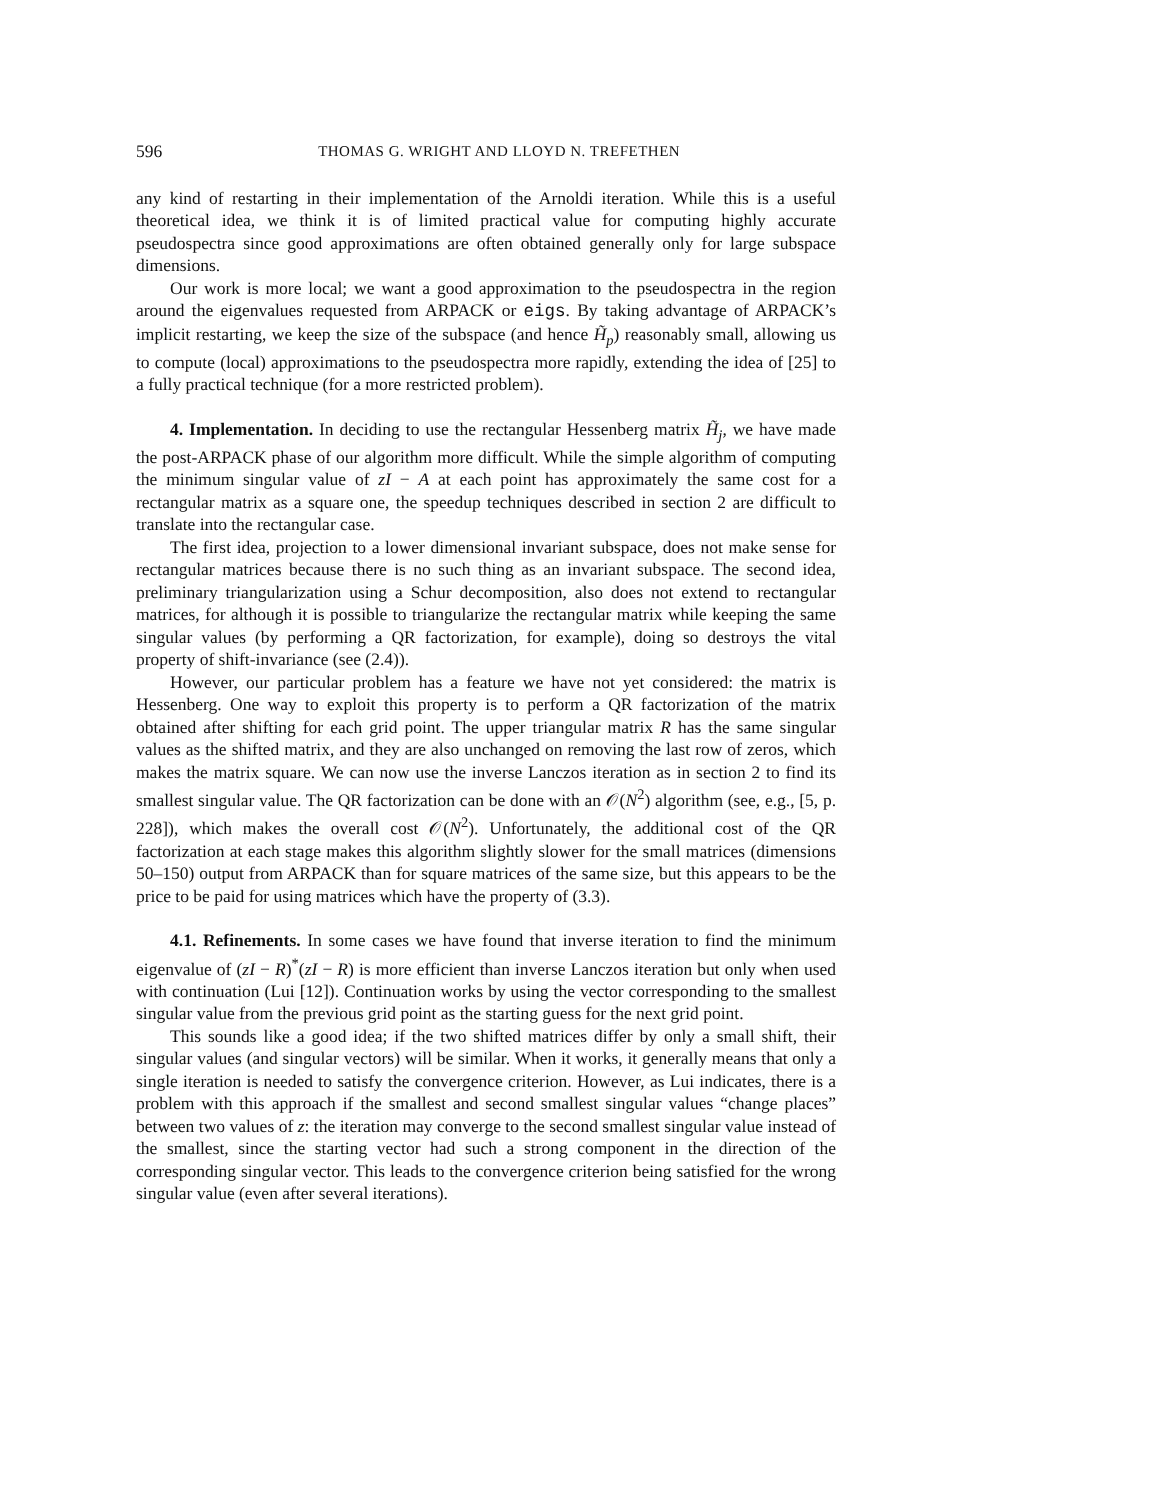596 THOMAS G. WRIGHT AND LLOYD N. TREFETHEN
any kind of restarting in their implementation of the Arnoldi iteration. While this is a useful theoretical idea, we think it is of limited practical value for computing highly accurate pseudospectra since good approximations are often obtained generally only for large subspace dimensions.
Our work is more local; we want a good approximation to the pseudospectra in the region around the eigenvalues requested from ARPACK or eigs. By taking advantage of ARPACK’s implicit restarting, we keep the size of the subspace (and hence H̃<sub>p</sub>) reasonably small, allowing us to compute (local) approximations to the pseudospectra more rapidly, extending the idea of [25] to a fully practical technique (for a more restricted problem).
4. Implementation. In deciding to use the rectangular Hessenberg matrix H̃<sub>j</sub>, we have made the post-ARPACK phase of our algorithm more difficult. While the simple algorithm of computing the minimum singular value of zI − A at each point has approximately the same cost for a rectangular matrix as a square one, the speedup techniques described in section 2 are difficult to translate into the rectangular case.
The first idea, projection to a lower dimensional invariant subspace, does not make sense for rectangular matrices because there is no such thing as an invariant subspace. The second idea, preliminary triangularization using a Schur decomposition, also does not extend to rectangular matrices, for although it is possible to triangularize the rectangular matrix while keeping the same singular values (by performing a QR factorization, for example), doing so destroys the vital property of shift-invariance (see (2.4)).
However, our particular problem has a feature we have not yet considered: the matrix is Hessenberg. One way to exploit this property is to perform a QR factorization of the matrix obtained after shifting for each grid point. The upper triangular matrix R has the same singular values as the shifted matrix, and they are also unchanged on removing the last row of zeros, which makes the matrix square. We can now use the inverse Lanczos iteration as in section 2 to find its smallest singular value. The QR factorization can be done with an 𝒪(N<sup>2</sup>) algorithm (see, e.g., [5, p. 228]), which makes the overall cost 𝒪(N<sup>2</sup>). Unfortunately, the additional cost of the QR factorization at each stage makes this algorithm slightly slower for the small matrices (dimensions 50–150) output from ARPACK than for square matrices of the same size, but this appears to be the price to be paid for using matrices which have the property of (3.3).
4.1. Refinements. In some cases we have found that inverse iteration to find the minimum eigenvalue of (zI − R)<sup>*</sup>(zI − R) is more efficient than inverse Lanczos iteration but only when used with continuation (Lui [12]). Continuation works by using the vector corresponding to the smallest singular value from the previous grid point as the starting guess for the next grid point.
This sounds like a good idea; if the two shifted matrices differ by only a small shift, their singular values (and singular vectors) will be similar. When it works, it generally means that only a single iteration is needed to satisfy the convergence criterion. However, as Lui indicates, there is a problem with this approach if the smallest and second smallest singular values “change places” between two values of z: the iteration may converge to the second smallest singular value instead of the smallest, since the starting vector had such a strong component in the direction of the corresponding singular vector. This leads to the convergence criterion being satisfied for the wrong singular value (even after several iterations).